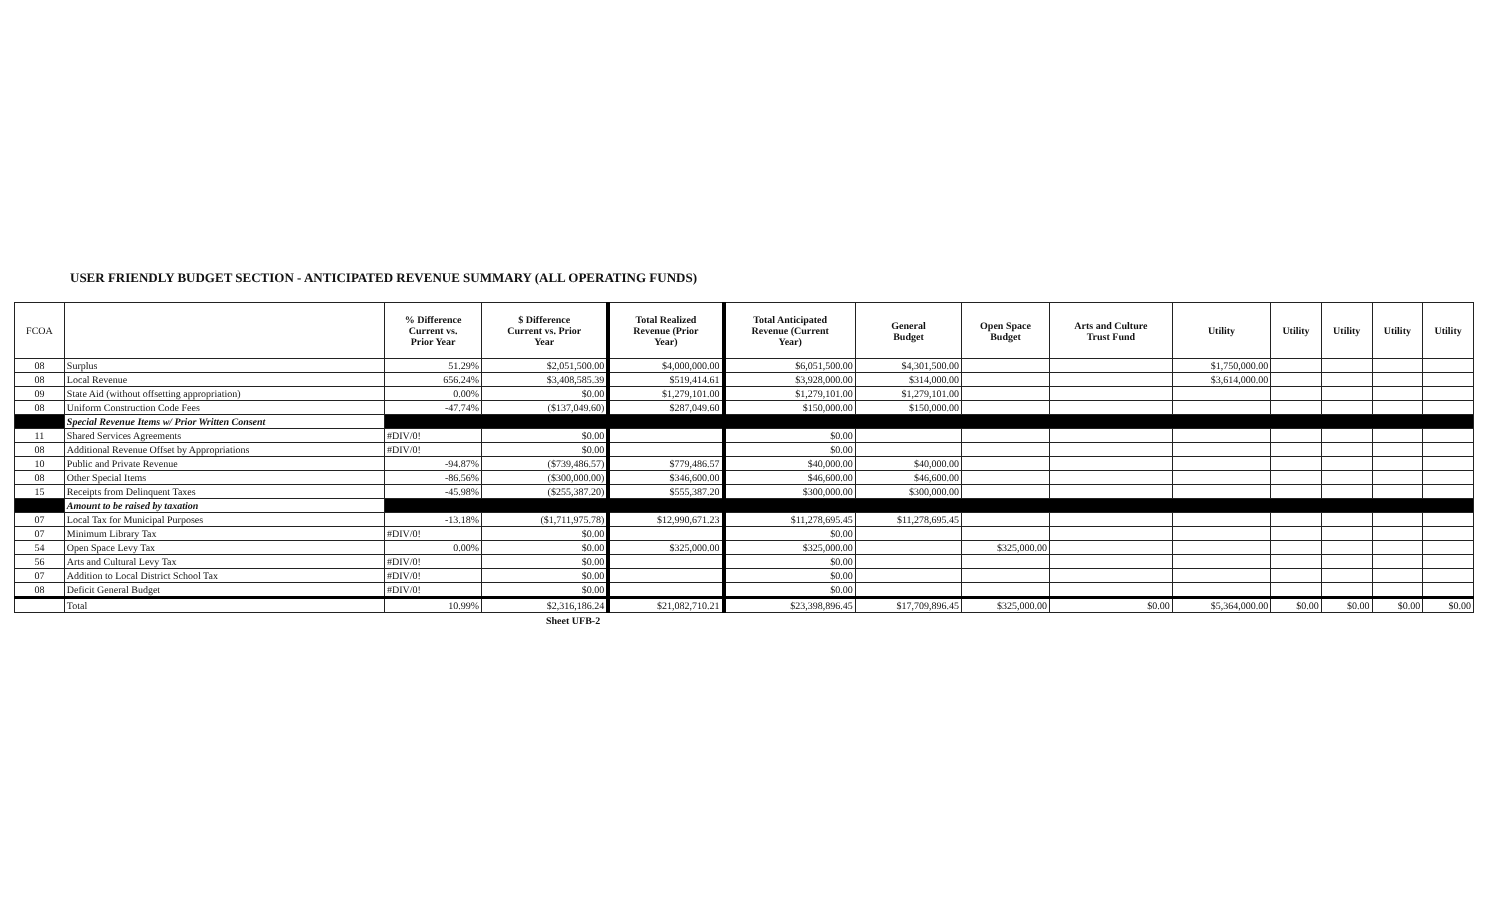USER FRIENDLY BUDGET SECTION - ANTICIPATED REVENUE SUMMARY (ALL OPERATING FUNDS)
| FCOA | | % Difference Current vs. Prior Year | $ Difference Current vs. Prior Year | Total Realized Revenue (Prior Year) | Total Anticipated Revenue (Current Year) | General Budget | Open Space Budget | Arts and Culture Trust Fund | Utility | Utility | Utility | Utility | Utility |
| --- | --- | --- | --- | --- | --- | --- | --- | --- | --- | --- | --- | --- | --- |
| 08 | Surplus | 51.29% | $2,051,500.00 | $4,000,000.00 | $6,051,500.00 | $4,301,500.00 | | | $1,750,000.00 | | | | |
| 08 | Local Revenue | 656.24% | $3,408,585.39 | $519,414.61 | $3,928,000.00 | $314,000.00 | | | $3,614,000.00 | | | | |
| 09 | State Aid (without offsetting appropriation) | 0.00% | $0.00 | $1,279,101.00 | $1,279,101.00 | $1,279,101.00 | | | | | | | |
| 08 | Uniform Construction Code Fees | -47.74% | ($137,049.60) | $287,049.60 | $150,000.00 | $150,000.00 | | | | | | | |
| | Special Revenue Items w/ Prior Written Consent | | | | | | | | | | | | |
| 11 | Shared Services Agreements | #DIV/0! | $0.00 | | $0.00 | | | | | | | | |
| 08 | Additional Revenue Offset by Appropriations | #DIV/0! | $0.00 | | $0.00 | | | | | | | | |
| 10 | Public and Private Revenue | -94.87% | ($739,486.57) | $779,486.57 | $40,000.00 | $40,000.00 | | | | | | | |
| 08 | Other Special Items | -86.56% | ($300,000.00) | $346,600.00 | $46,600.00 | $46,600.00 | | | | | | | |
| 15 | Receipts from Delinquent Taxes | -45.98% | ($255,387.20) | $555,387.20 | $300,000.00 | $300,000.00 | | | | | | | |
| | Amount to be raised by taxation | | | | | | | | | | | | |
| 07 | Local Tax for Municipal Purposes | -13.18% | ($1,711,975.78) | $12,990,671.23 | $11,278,695.45 | $11,278,695.45 | | | | | | | |
| 07 | Minimum Library Tax | #DIV/0! | $0.00 | | $0.00 | | | | | | | | |
| 54 | Open Space Levy Tax | 0.00% | $0.00 | $325,000.00 | $325,000.00 | | $325,000.00 | | | | | | |
| 56 | Arts and Cultural Levy Tax | #DIV/0! | $0.00 | | $0.00 | | | | | | | | |
| 07 | Addition to Local District School Tax | #DIV/0! | $0.00 | | $0.00 | | | | | | | | |
| 08 | Deficit General Budget | #DIV/0! | $0.00 | | $0.00 | | | | | | | | |
| | Total | 10.99% | $2,316,186.24 | $21,082,710.21 | $23,398,896.45 | $17,709,896.45 | $325,000.00 | $0.00 | $5,364,000.00 | $0.00 | $0.00 | $0.00 | $0.00 |
Sheet UFB-2